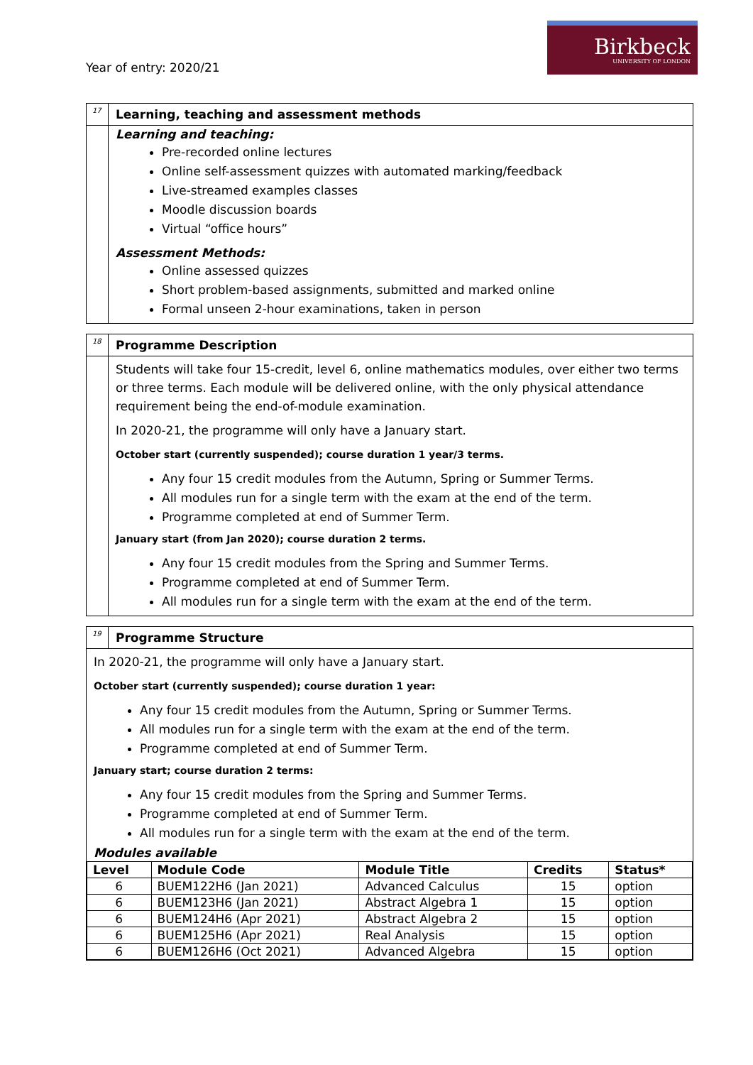Year of entry: 2020/21
Birkbeck
UNIVERSITY OF LONDON
| 17 | Learning, teaching and assessment methods |
| | Learning and teaching: Pre-recorded online lectures Online self-assessment quizzes with automated marking/feedback Live-streamed examples classes Moodle discussion boards Virtual “office hours” Assessment Methods: Online assessed quizzes Short problem-based assignments, submitted and marked online Formal unseen 2-hour examinations, taken in person |
| 18 | Programme Description |
| | Students will take four 15-credit, level 6, online mathematics modules, over either two terms or three terms. Each module will be delivered online, with the only physical attendance requirement being the end-of-module examination. In 2020-21, the programme will only have a January start. October start (currently suspended); course duration 1 year/3 terms. Any four 15 credit modules from the Autumn, Spring or Summer Terms. All modules run for a single term with the exam at the end of the term. Programme completed at end of Summer Term. January start (from Jan 2020); course duration 2 terms. Any four 15 credit modules from the Spring and Summer Terms. Programme completed at end of Summer Term. All modules run for a single term with the exam at the end of the term. |
| 19 | Programme Structure |
| In 2020-21, the programme will only have a January start. October start (currently suspended); course duration 1 year: Any four 15 credit modules from the Autumn, Spring or Summer Terms. All modules run for a single term with the exam at the end of the term. Programme completed at end of Summer Term. January start; course duration 2 terms: Any four 15 credit modules from the Spring and Summer Terms. Programme completed at end of Summer Term. All modules run for a single term with the exam at the end of the term. Modules available / Level / Module Code / Module Title / Credits / Status* / / --- / --- / --- / --- / --- / / 6 / BUEM122H6 (Jan 2021) / Advanced Calculus / 15 / option / / 6 / BUEM123H6 (Jan 2021) / Abstract Algebra 1 / 15 / option / / 6 / BUEM124H6 (Apr 2021) / Abstract Algebra 2 / 15 / option / / 6 / BUEM125H6 (Apr 2021) / Real Analysis / 15 / option / / 6 / BUEM126H6 (Oct 2021) / Advanced Algebra / 15 / option / | |